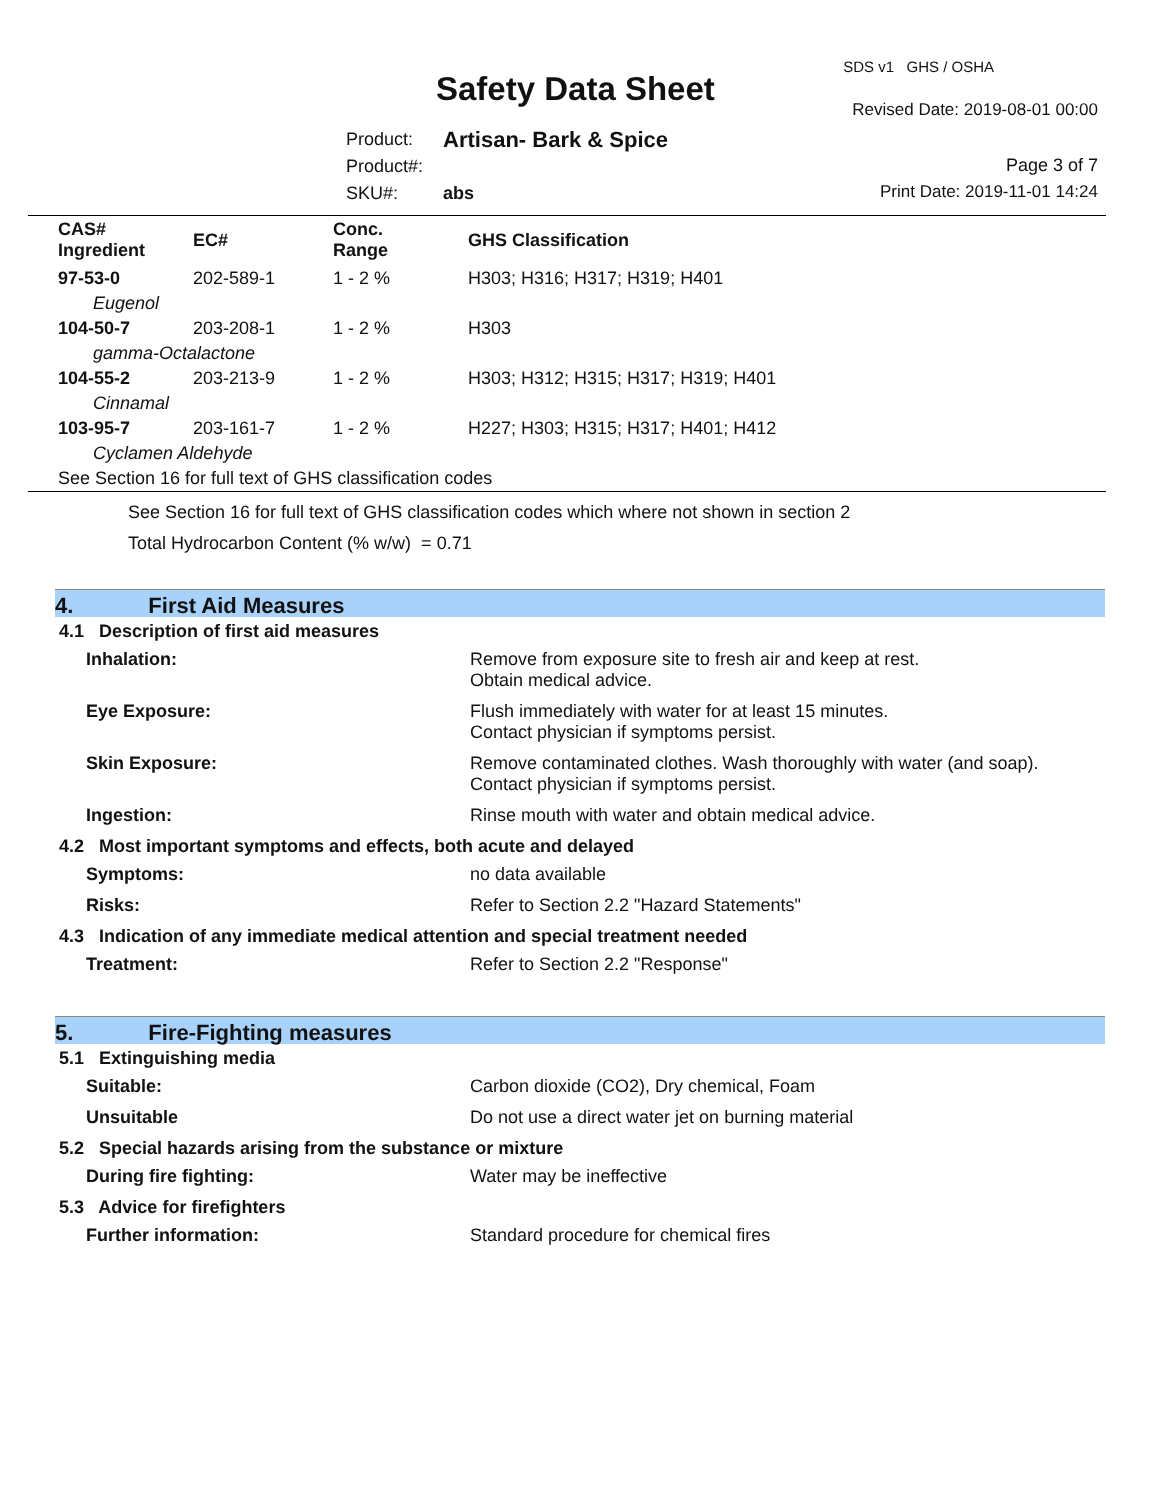SDS v1 GHS / OSHA
Safety Data Sheet
Revised Date: 2019-08-01 00:00
| Product: | Artisan- Bark & Spice |
| Product#: | |
| SKU#: | abs |
Page 3 of 7
Print Date: 2019-11-01 14:24
| CAS# Ingredient | EC# | Conc. Range | GHS Classification |
| --- | --- | --- | --- |
| 97-53-0 | 202-589-1 | 1 - 2 % | H303; H316; H317; H319; H401 |
| Eugenol | | | |
| 104-50-7 | 203-208-1 | 1 - 2 % | H303 |
| gamma-Octalactone | | | |
| 104-55-2 | 203-213-9 | 1 - 2 % | H303; H312; H315; H317; H319; H401 |
| Cinnamal | | | |
| 103-95-7 | 203-161-7 | 1 - 2 % | H227; H303; H315; H317; H401; H412 |
| Cyclamen Aldehyde | | | |
| See Section 16 for full text of GHS classification codes | | | |
See Section 16 for full text of GHS classification codes which where not shown in section 2
Total Hydrocarbon Content (% w/w) = 0.71
4. First Aid Measures
4.1 Description of first aid measures
| Inhalation: | Remove from exposure site to fresh air and keep at rest. Obtain medical advice. |
| Eye Exposure: | Flush immediately with water for at least 15 minutes. Contact physician if symptoms persist. |
| Skin Exposure: | Remove contaminated clothes. Wash thoroughly with water (and soap). Contact physician if symptoms persist. |
| Ingestion: | Rinse mouth with water and obtain medical advice. |
4.2 Most important symptoms and effects, both acute and delayed
| Symptoms: | no data available |
| Risks: | Refer to Section 2.2 "Hazard Statements" |
4.3 Indication of any immediate medical attention and special treatment needed
| Treatment: | Refer to Section 2.2 "Response" |
5. Fire-Fighting measures
5.1 Extinguishing media
| Suitable: | Carbon dioxide (CO2), Dry chemical, Foam |
| Unsuitable | Do not use a direct water jet on burning material |
5.2 Special hazards arising from the substance or mixture
| During fire fighting: | Water may be ineffective |
5.3 Advice for firefighters
| Further information: | Standard procedure for chemical fires |